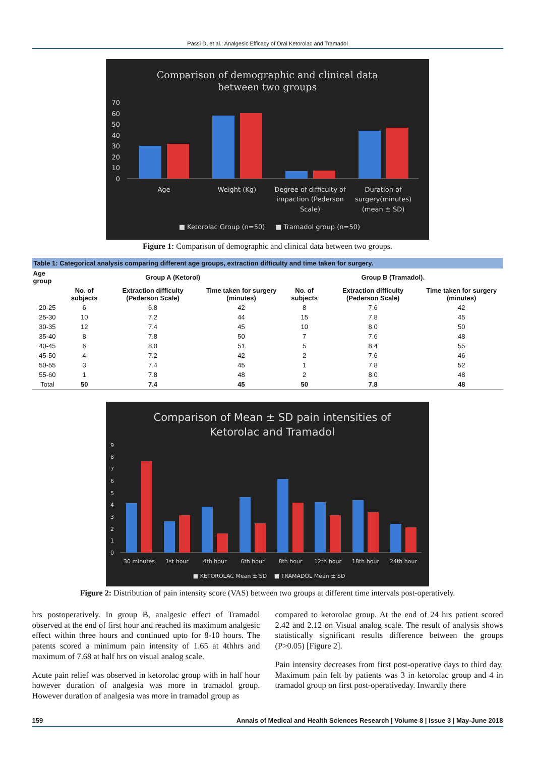Passi D, et al.: Analgesic Efficacy of Oral Ketorolac and Tramadol
Comparison of demographic and clinical data
between two groups
70
60
50
40
30
20
10
0
Age
Weight (Kg)
Degree of difficulty of
impaction (Pederson
Scale)
Duration of
surgery(minutes)
(mean ± SD)
■ Ketorolac Group (n=50)
■ Tramadol group (n=50)
Figure 1: Comparison of demographic and clinical data between two groups.
| Table 1: Categorical analysis comparing different age groups, extraction difficulty and time taken for surgery. | | | | | | |
| Age group | Group A (Ketorol) | | | Group B (Tramadol). | | |
| | No. of subjects | Extraction difficulty (Pederson Scale) | Time taken for surgery (minutes) | No. of subjects | Extraction difficulty (Pederson Scale) | Time taken for surgery (minutes) |
| 20-25 | 6 | 6.8 | 42 | 8 | 7.6 | 42 |
| 25-30 | 10 | 7.2 | 44 | 15 | 7.8 | 45 |
| 30-35 | 12 | 7.4 | 45 | 10 | 8.0 | 50 |
| 35-40 | 8 | 7.8 | 50 | 7 | 7.6 | 48 |
| 40-45 | 6 | 8.0 | 51 | 5 | 8.4 | 55 |
| 45-50 | 4 | 7.2 | 42 | 2 | 7.6 | 46 |
| 50-55 | 3 | 7.4 | 45 | 1 | 7.8 | 52 |
| 55-60 | 1 | 7.8 | 48 | 2 | 8.0 | 48 |
| Total | 50 | 7.4 | 45 | 50 | 7.8 | 48 |
Comparison of Mean ± SD pain intensities of
Ketorolac and Tramadol
9
8
7
6
5
4
3
2
1
0
30 minutes
1st hour
4th hour
6th hour
8th hour
12th hour
18th hour
24th hour
■ KETOROLAC Mean ± SD
■ TRAMADOL Mean ± SD
Figure 2: Distribution of pain intensity score (VAS) between two groups at different time intervals post-operatively.
hrs postoperatively. In group B, analgesic effect of Tramadol observed at the end of first hour and reached its maximum analgesic effect within three hours and continued upto for 8-10 hours. The patents scored a minimum pain intensity of 1.65 at 4thhrs and maximum of 7.68 at half hrs on visual analog scale.
Acute pain relief was observed in ketorolac group with in half hour however duration of analgesia was more in tramadol group. However duration of analgesia was more in tramadol group as
compared to ketorolac group. At the end of 24 hrs patient scored 2.42 and 2.12 on Visual analog scale. The result of analysis shows statistically significant results difference between the groups (P>0.05) [Figure 2].
Pain intensity decreases from first post-operative days to third day. Maximum pain felt by patients was 3 in ketorolac group and 4 in tramadol group on first post-operativeday. Inwardly there
159 Annals of Medical and Health Sciences Research | Volume 8 | Issue 3 | May-June 2018